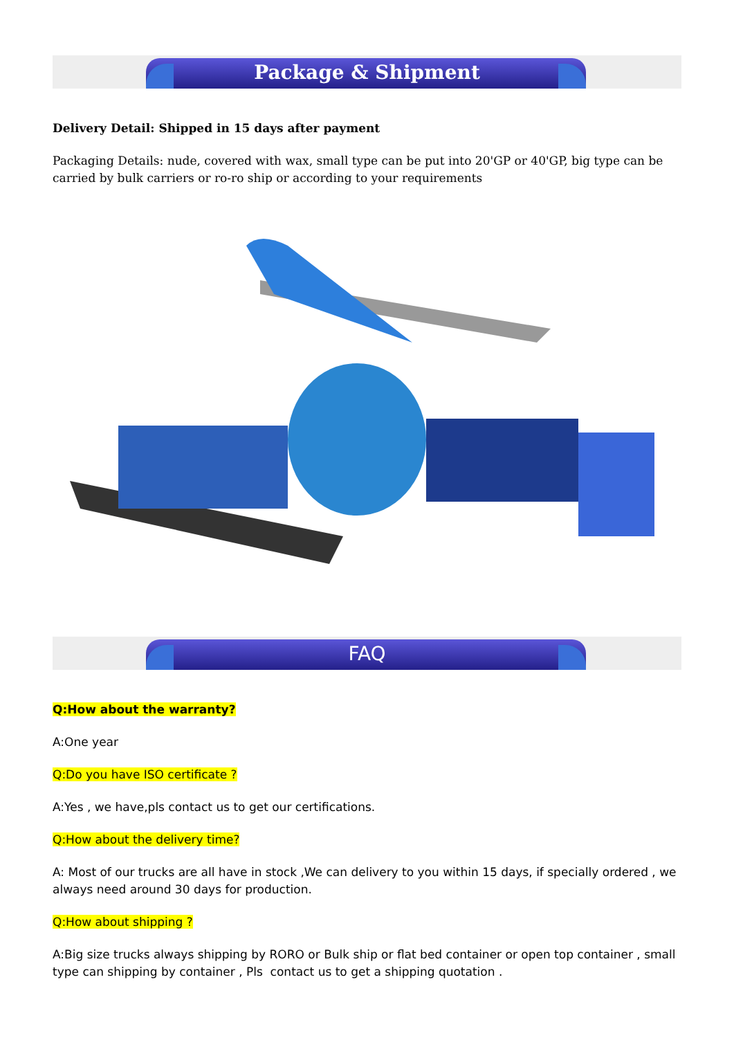Package & Shipment
Delivery Detail: Shipped in 15 days after payment
Packaging Details: nude, covered with wax, small type can be put into 20'GP or 40'GP, big type can be carried by bulk carriers or ro-ro ship or according to your requirements
FAQ
Q:How about the warranty?
A:One year
Q:Do you have ISO certificate ?
A:Yes , we have,pls contact us to get our certifications.
Q:How about the delivery time?
A: Most of our trucks are all have in stock ,We can delivery to you within 15 days, if specially ordered , we always need around 30 days for production.
Q:How about shipping ?
A:Big size trucks always shipping by RORO or Bulk ship or flat bed container or open top container , small type can shipping by container , Pls contact us to get a shipping quotation .